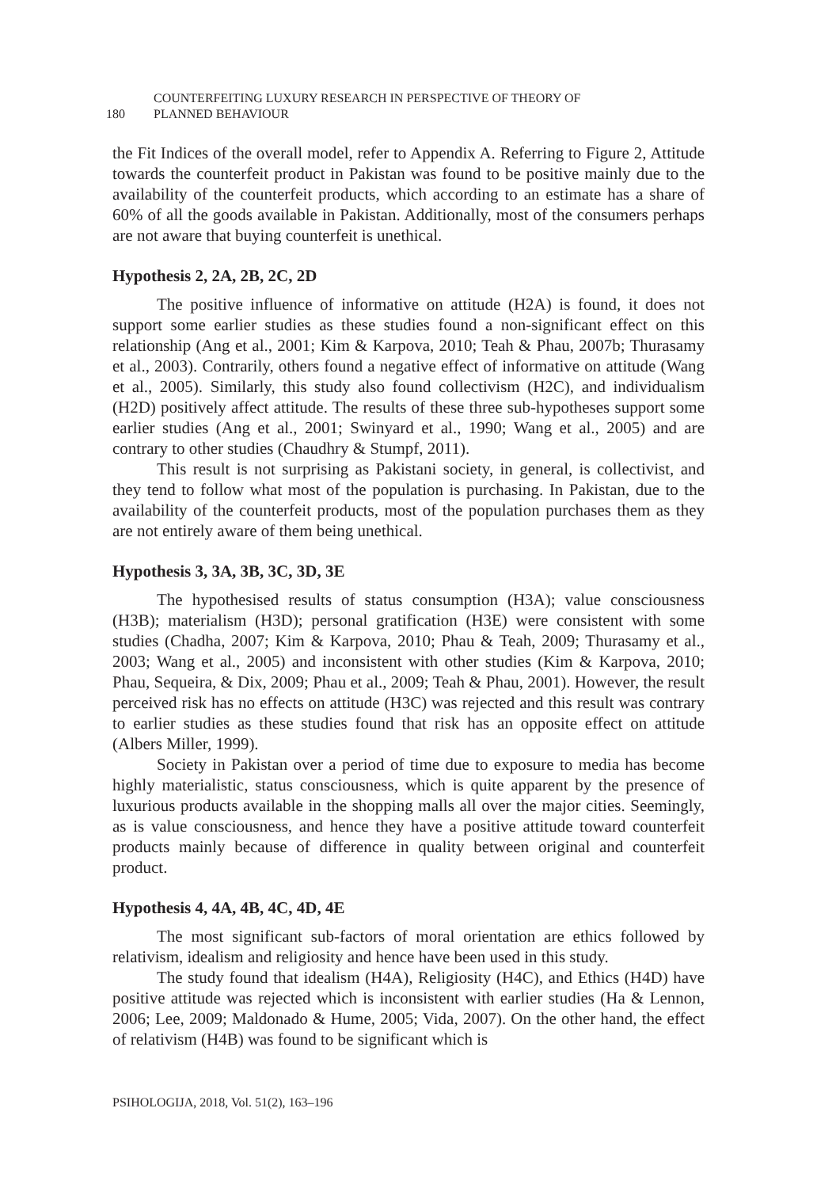180
COUNTERFEITING LUXURY RESEARCH IN PERSPECTIVE OF THEORY OF
PLANNED BEHAVIOUR
the Fit Indices of the overall model, refer to Appendix A. Referring to Figure 2, Attitude towards the counterfeit product in Pakistan was found to be positive mainly due to the availability of the counterfeit products, which according to an estimate has a share of 60% of all the goods available in Pakistan. Additionally, most of the consumers perhaps are not aware that buying counterfeit is unethical.
Hypothesis 2, 2A, 2B, 2C, 2D
The positive influence of informative on attitude (H2A) is found, it does not support some earlier studies as these studies found a non-significant effect on this relationship (Ang et al., 2001; Kim & Karpova, 2010; Teah & Phau, 2007b; Thurasamy et al., 2003). Contrarily, others found a negative effect of informative on attitude (Wang et al., 2005). Similarly, this study also found collectivism (H2C), and individualism (H2D) positively affect attitude. The results of these three sub-hypotheses support some earlier studies (Ang et al., 2001; Swinyard et al., 1990; Wang et al., 2005) and are contrary to other studies (Chaudhry & Stumpf, 2011).
This result is not surprising as Pakistani society, in general, is collectivist, and they tend to follow what most of the population is purchasing. In Pakistan, due to the availability of the counterfeit products, most of the population purchases them as they are not entirely aware of them being unethical.
Hypothesis 3, 3A, 3B, 3C, 3D, 3E
The hypothesised results of status consumption (H3A); value consciousness (H3B); materialism (H3D); personal gratification (H3E) were consistent with some studies (Chadha, 2007; Kim & Karpova, 2010; Phau & Teah, 2009; Thurasamy et al., 2003; Wang et al., 2005) and inconsistent with other studies (Kim & Karpova, 2010; Phau, Sequeira, & Dix, 2009; Phau et al., 2009; Teah & Phau, 2001). However, the result perceived risk has no effects on attitude (H3C) was rejected and this result was contrary to earlier studies as these studies found that risk has an opposite effect on attitude (Albers Miller, 1999).
Society in Pakistan over a period of time due to exposure to media has become highly materialistic, status consciousness, which is quite apparent by the presence of luxurious products available in the shopping malls all over the major cities. Seemingly, as is value consciousness, and hence they have a positive attitude toward counterfeit products mainly because of difference in quality between original and counterfeit product.
Hypothesis 4, 4A, 4B, 4C, 4D, 4E
The most significant sub-factors of moral orientation are ethics followed by relativism, idealism and religiosity and hence have been used in this study.
The study found that idealism (H4A), Religiosity (H4C), and Ethics (H4D) have positive attitude was rejected which is inconsistent with earlier studies (Ha & Lennon, 2006; Lee, 2009; Maldonado & Hume, 2005; Vida, 2007). On the other hand, the effect of relativism (H4B) was found to be significant which is
PSIHOLOGIJA, 2018, Vol. 51(2), 163–196